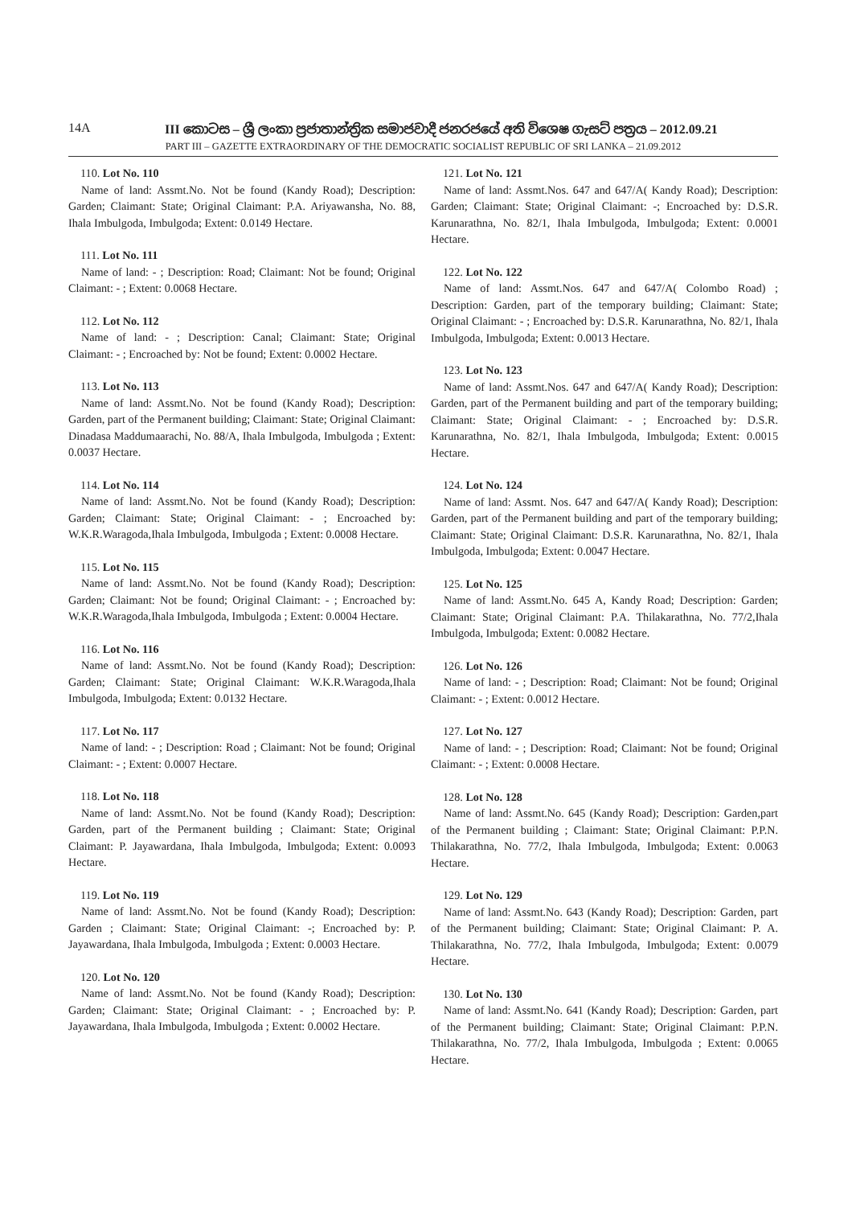14A III කොටස – ශ්‍රී ලංකා ප්‍රජාතාන්ත්‍රික සමාජවාදී ජනරජයේ අති විශෙෂ ගැසට් පත්‍රය – 2012.09.21
PART III – GAZETTE EXTRAORDINARY OF THE DEMOCRATIC SOCIALIST REPUBLIC OF SRI LANKA – 21.09.2012
110. Lot No. 110
Name of land: Assmt.No. Not be found (Kandy Road); Description: Garden; Claimant: State; Original Claimant: P.A. Ariyawansha, No. 88, Ihala Imbulgoda, Imbulgoda; Extent: 0.0149 Hectare.
111. Lot No. 111
Name of land: - ; Description: Road; Claimant: Not be found; Original Claimant: - ; Extent: 0.0068 Hectare.
112. Lot No. 112
Name of land: - ; Description: Canal; Claimant: State; Original Claimant: - ; Encroached by: Not be found; Extent: 0.0002 Hectare.
113. Lot No. 113
Name of land: Assmt.No. Not be found (Kandy Road); Description: Garden, part of the Permanent building; Claimant: State; Original Claimant: Dinadasa Maddumaarachi, No. 88/A, Ihala Imbulgoda, Imbulgoda ; Extent: 0.0037 Hectare.
114. Lot No. 114
Name of land: Assmt.No. Not be found (Kandy Road); Description: Garden; Claimant: State; Original Claimant: - ; Encroached by: W.K.R.Waragoda,Ihala Imbulgoda, Imbulgoda ; Extent: 0.0008 Hectare.
115. Lot No. 115
Name of land: Assmt.No. Not be found (Kandy Road); Description: Garden; Claimant: Not be found; Original Claimant: - ; Encroached by: W.K.R.Waragoda,Ihala Imbulgoda, Imbulgoda ; Extent: 0.0004 Hectare.
116. Lot No. 116
Name of land: Assmt.No. Not be found (Kandy Road); Description: Garden; Claimant: State; Original Claimant: W.K.R.Waragoda,Ihala Imbulgoda, Imbulgoda; Extent: 0.0132 Hectare.
117. Lot No. 117
Name of land: - ; Description: Road ; Claimant: Not be found; Original Claimant: - ; Extent: 0.0007 Hectare.
118. Lot No. 118
Name of land: Assmt.No. Not be found (Kandy Road); Description: Garden, part of the Permanent building ; Claimant: State; Original Claimant: P. Jayawardana, Ihala Imbulgoda, Imbulgoda; Extent: 0.0093 Hectare.
119. Lot No. 119
Name of land: Assmt.No. Not be found (Kandy Road); Description: Garden ; Claimant: State; Original Claimant: -; Encroached by: P. Jayawardana, Ihala Imbulgoda, Imbulgoda ; Extent: 0.0003 Hectare.
120. Lot No. 120
Name of land: Assmt.No. Not be found (Kandy Road); Description: Garden; Claimant: State; Original Claimant: - ; Encroached by: P. Jayawardana, Ihala Imbulgoda, Imbulgoda ; Extent: 0.0002 Hectare.
121. Lot No. 121
Name of land: Assmt.Nos. 647 and 647/A( Kandy Road); Description: Garden; Claimant: State; Original Claimant: -; Encroached by: D.S.R. Karunarathna, No. 82/1, Ihala Imbulgoda, Imbulgoda; Extent: 0.0001 Hectare.
122. Lot No. 122
Name of land: Assmt.Nos. 647 and 647/A( Colombo Road) ; Description: Garden, part of the temporary building; Claimant: State; Original Claimant: - ; Encroached by: D.S.R. Karunarathna, No. 82/1, Ihala Imbulgoda, Imbulgoda; Extent: 0.0013 Hectare.
123. Lot No. 123
Name of land: Assmt.Nos. 647 and 647/A( Kandy Road); Description: Garden, part of the Permanent building and part of the temporary building; Claimant: State; Original Claimant: - ; Encroached by: D.S.R. Karunarathna, No. 82/1, Ihala Imbulgoda, Imbulgoda; Extent: 0.0015 Hectare.
124. Lot No. 124
Name of land: Assmt. Nos. 647 and 647/A( Kandy Road); Description: Garden, part of the Permanent building and part of the temporary building; Claimant: State; Original Claimant: D.S.R. Karunarathna, No. 82/1, Ihala Imbulgoda, Imbulgoda; Extent: 0.0047 Hectare.
125. Lot No. 125
Name of land: Assmt.No. 645 A, Kandy Road; Description: Garden; Claimant: State; Original Claimant: P.A. Thilakarathna, No. 77/2,Ihala Imbulgoda, Imbulgoda; Extent: 0.0082 Hectare.
126. Lot No. 126
Name of land: - ; Description: Road; Claimant: Not be found; Original Claimant: - ; Extent: 0.0012 Hectare.
127. Lot No. 127
Name of land: - ; Description: Road; Claimant: Not be found; Original Claimant: - ; Extent: 0.0008 Hectare.
128. Lot No. 128
Name of land: Assmt.No. 645 (Kandy Road); Description: Garden,part of the Permanent building ; Claimant: State; Original Claimant: P.P.N. Thilakarathna, No. 77/2, Ihala Imbulgoda, Imbulgoda; Extent: 0.0063 Hectare.
129. Lot No. 129
Name of land: Assmt.No. 643 (Kandy Road); Description: Garden, part of the Permanent building; Claimant: State; Original Claimant: P. A. Thilakarathna, No. 77/2, Ihala Imbulgoda, Imbulgoda; Extent: 0.0079 Hectare.
130. Lot No. 130
Name of land: Assmt.No. 641 (Kandy Road); Description: Garden, part of the Permanent building; Claimant: State; Original Claimant: P.P.N. Thilakarathna, No. 77/2, Ihala Imbulgoda, Imbulgoda ; Extent: 0.0065 Hectare.